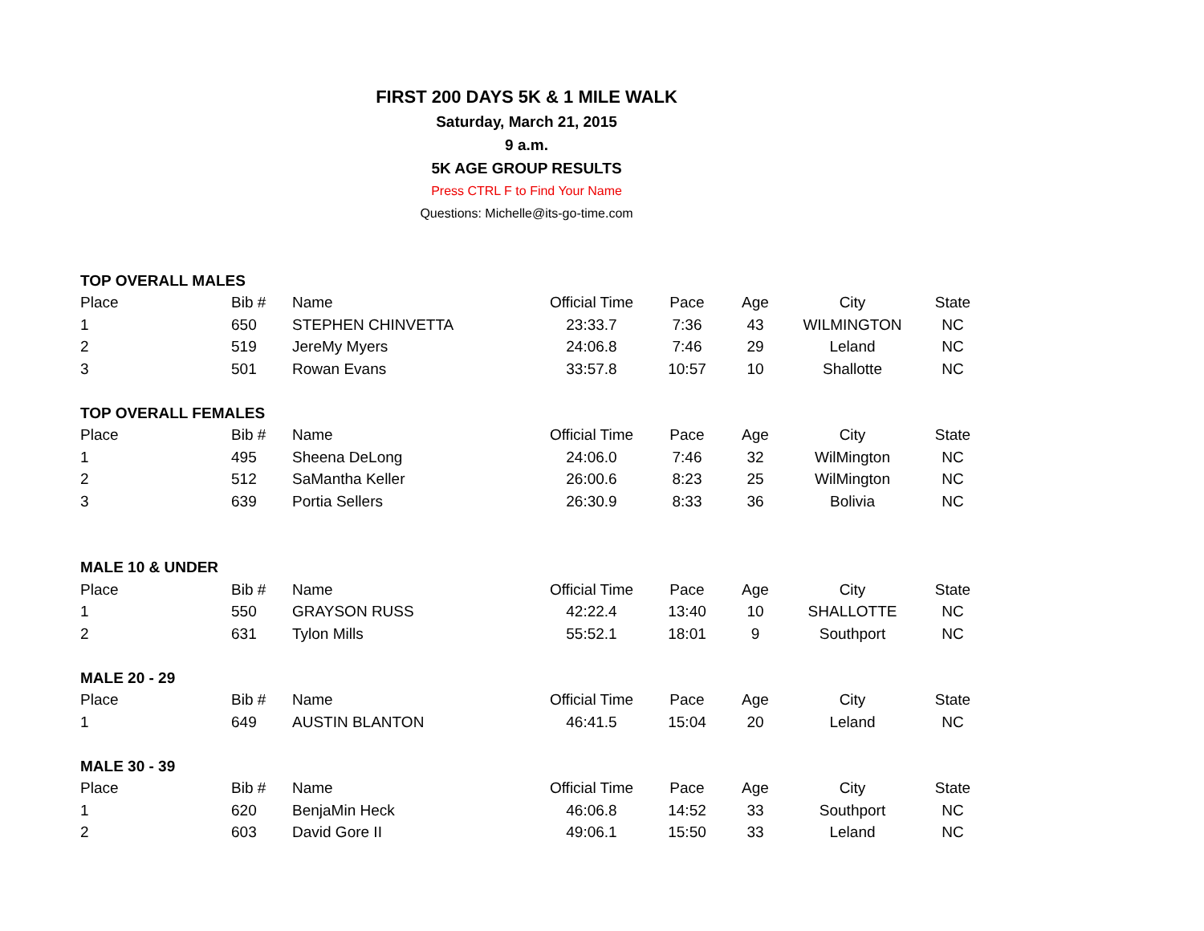FIRST 200 DAYS 5K & 1 MILE WALK
Saturday, March 21, 2015
9 a.m.
5K AGE GROUP RESULTS
Press CTRL F to Find Your Name
Questions: Michelle@its-go-time.com
| TOP OVERALL MALES | | | | | | | |
| --- | --- | --- | --- | --- | --- | --- | --- |
| Place | Bib # | Name | Official Time | Pace | Age | City | State |
| 1 | 650 | STEPHEN CHINVETTA | 23:33.7 | 7:36 | 43 | WILMINGTON | NC |
| 2 | 519 | JereMy Myers | 24:06.8 | 7:46 | 29 | Leland | NC |
| 3 | 501 | Rowan Evans | 33:57.8 | 10:57 | 10 | Shallotte | NC |
| TOP OVERALL FEMALES | | | | | | | |
| Place | Bib # | Name | Official Time | Pace | Age | City | State |
| 1 | 495 | Sheena DeLong | 24:06.0 | 7:46 | 32 | WilMington | NC |
| 2 | 512 | SaMantha Keller | 26:00.6 | 8:23 | 25 | WilMington | NC |
| 3 | 639 | Portia Sellers | 26:30.9 | 8:33 | 36 | Bolivia | NC |
| MALE 10 & UNDER | | | | | | | |
| Place | Bib # | Name | Official Time | Pace | Age | City | State |
| 1 | 550 | GRAYSON RUSS | 42:22.4 | 13:40 | 10 | SHALLOTTE | NC |
| 2 | 631 | Tylon Mills | 55:52.1 | 18:01 | 9 | Southport | NC |
| MALE 20 - 29 | | | | | | | |
| Place | Bib # | Name | Official Time | Pace | Age | City | State |
| 1 | 649 | AUSTIN BLANTON | 46:41.5 | 15:04 | 20 | Leland | NC |
| MALE 30 - 39 | | | | | | | |
| Place | Bib # | Name | Official Time | Pace | Age | City | State |
| 1 | 620 | BenjaMin Heck | 46:06.8 | 14:52 | 33 | Southport | NC |
| 2 | 603 | David Gore II | 49:06.1 | 15:50 | 33 | Leland | NC |